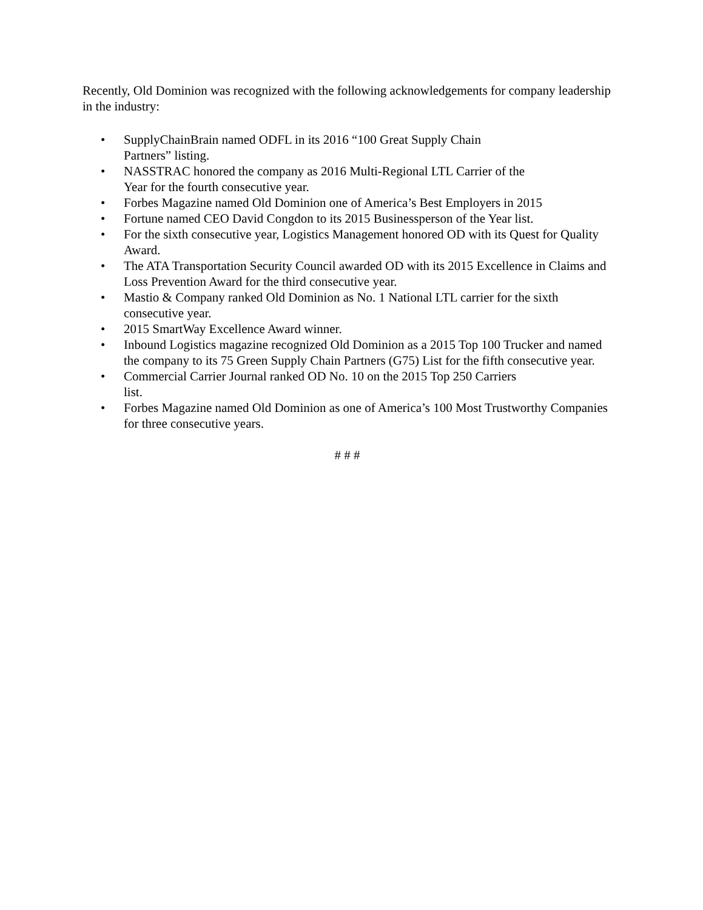Recently, Old Dominion was recognized with the following acknowledgements for company leadership in the industry:
• SupplyChainBrain named ODFL in its 2016 “100 Great Supply Chain
Partners” listing.
• NASSTRAC honored the company as 2016 Multi-Regional LTL Carrier of the
Year for the fourth consecutive year.
• Forbes Magazine named Old Dominion one of America’s Best Employers in 2015
• Fortune named CEO David Congdon to its 2015 Businessperson of the Year list.
• For the sixth consecutive year, Logistics Management honored OD with its Quest for Quality Award.
• The ATA Transportation Security Council awarded OD with its 2015 Excellence in Claims and Loss Prevention Award for the third consecutive year.
• Mastio & Company ranked Old Dominion as No. 1 National LTL carrier for the sixth consecutive year.
• 2015 SmartWay Excellence Award winner.
• Inbound Logistics magazine recognized Old Dominion as a 2015 Top 100 Trucker and named the company to its 75 Green Supply Chain Partners (G75) List for the fifth consecutive year.
• Commercial Carrier Journal ranked OD No. 10 on the 2015 Top 250 Carriers
list.
• Forbes Magazine named Old Dominion as one of America’s 100 Most Trustworthy Companies for three consecutive years.
# # #